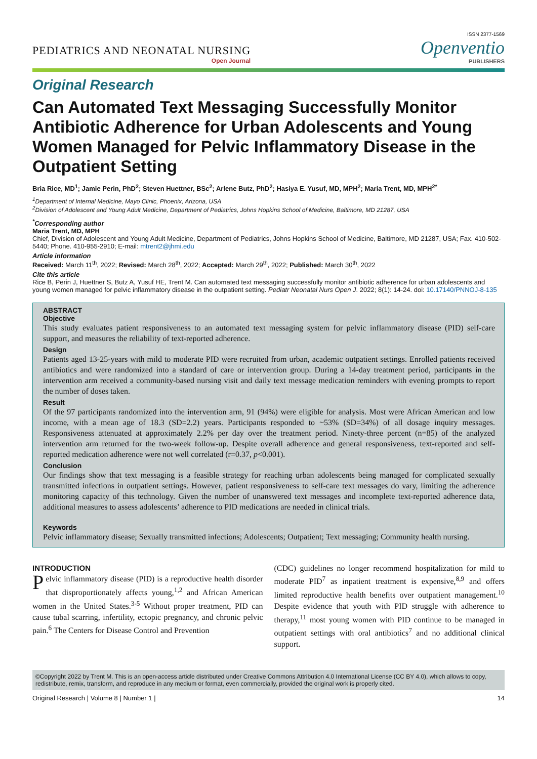ISSN 2377-1569
PEDIATRICS AND NEONATAL NURSING
Open Journal
Openventio
PUBLISHERS
Original Research
Can Automated Text Messaging Successfully Monitor Antibiotic Adherence for Urban Adolescents and Young Women Managed for Pelvic Inflammatory Disease in the Outpatient Setting
Bria Rice, MD<sup>1</sup>; Jamie Perin, PhD<sup>2</sup>; Steven Huettner, BSc<sup>2</sup>; Arlene Butz, PhD<sup>2</sup>; Hasiya E. Yusuf, MD, MPH<sup>2</sup>; Maria Trent, MD, MPH<sup>2*</sup>
<sup>1</sup> Department of Internal Medicine, Mayo Clinic, Phoenix, Arizona, USA
<sup>2</sup> Division of Adolescent and Young Adult Medicine, Department of Pediatrics, Johns Hopkins School of Medicine, Baltimore, MD 21287, USA
<sup>*</sup> Corresponding author
Maria Trent, MD, MPH
Chief, Division of Adolescent and Young Adult Medicine, Department of Pediatrics, Johns Hopkins School of Medicine, Baltimore, MD 21287, USA; Fax. 410-502-5440; Phone. 410-955-2910; E-mail: mtrent2@jhmi.edu
Article information
Received: March 11<sup>th</sup>, 2022; Revised: March 28<sup>th</sup>, 2022; Accepted: March 29<sup>th</sup>, 2022; Published: March 30<sup>th</sup>, 2022
Cite this article
Rice B, Perin J, Huettner S, Butz A, Yusuf HE, Trent M. Can automated text messaging successfully monitor antibiotic adherence for urban adolescents and young women managed for pelvic inflammatory disease in the outpatient setting. Pediatr Neonatal Nurs Open J. 2022; 8(1): 14-24. doi: 10.17140/PNNOJ-8-135
ABSTRACT
Objective
This study evaluates patient responsiveness to an automated text messaging system for pelvic inflammatory disease (PID) self-care support, and measures the reliability of text-reported adherence.
Design
Patients aged 13-25-years with mild to moderate PID were recruited from urban, academic outpatient settings. Enrolled patients received antibiotics and were randomized into a standard of care or intervention group. During a 14-day treatment period, participants in the intervention arm received a community-based nursing visit and daily text message medication reminders with evening prompts to report the number of doses taken.
Result
Of the 97 participants randomized into the intervention arm, 91 (94%) were eligible for analysis. Most were African American and low income, with a mean age of 18.3 (SD=2.2) years. Participants responded to ~53% (SD=34%) of all dosage inquiry messages. Responsiveness attenuated at approximately 2.2% per day over the treatment period. Ninety-three percent (n=85) of the analyzed intervention arm returned for the two-week follow-up. Despite overall adherence and general responsiveness, text-reported and self-reported medication adherence were not well correlated (r=0.37, p<0.001).
Conclusion
Our findings show that text messaging is a feasible strategy for reaching urban adolescents being managed for complicated sexually transmitted infections in outpatient settings. However, patient responsiveness to self-care text messages do vary, limiting the adherence monitoring capacity of this technology. Given the number of unanswered text messages and incomplete text-reported adherence data, additional measures to assess adolescents’ adherence to PID medications are needed in clinical trials.
Keywords
Pelvic inflammatory disease; Sexually transmitted infections; Adolescents; Outpatient; Text messaging; Community health nursing.
INTRODUCTION
Pelvic inflammatory disease (PID) is a reproductive health disorder that disproportionately affects young,<sup>1,2</sup> and African American women in the United States.<sup>3-5</sup> Without proper treatment, PID can cause tubal scarring, infertility, ectopic pregnancy, and chronic pelvic pain.<sup>6</sup> The Centers for Disease Control and Prevention
(CDC) guidelines no longer recommend hospitalization for mild to moderate PID<sup>7</sup> as inpatient treatment is expensive,<sup>8,9</sup> and offers limited reproductive health benefits over outpatient management.<sup>10</sup> Despite evidence that youth with PID struggle with adherence to therapy,<sup>11</sup> most young women with PID continue to be managed in outpatient settings with oral antibiotics<sup>7</sup> and no additional clinical support.
©Copyright 2022 by Trent M. This is an open-access article distributed under Creative Commons Attribution 4.0 International License (CC BY 4.0), which allows to copy, redistribute, remix, transform, and reproduce in any medium or format, even commercially, provided the original work is properly cited.
Original Research | Volume 8 | Number 1 | 14